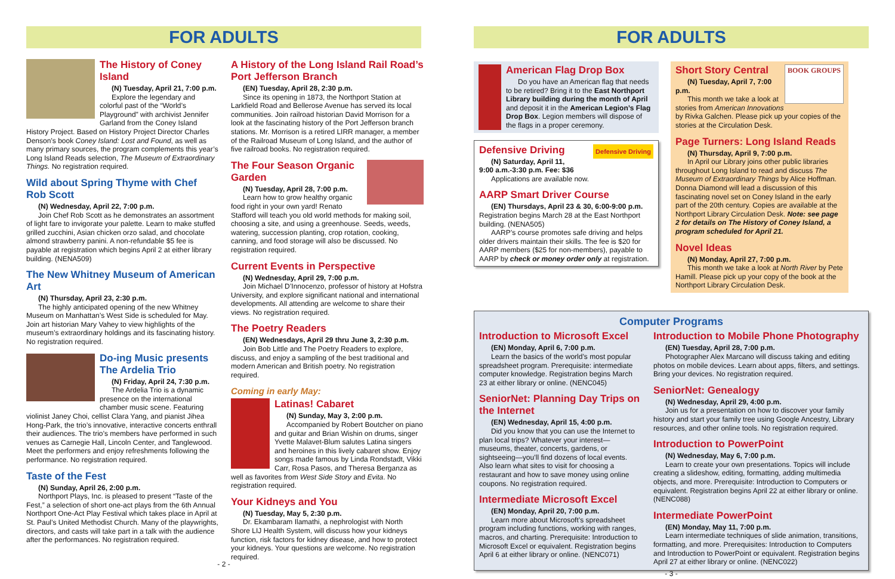FOR ADULTS
The History of Coney Island
(N) Tuesday, April 21, 7:00 p.m.
Explore the legendary and colorful past of the “World’s Playground” with archivist Jennifer Garland from the Coney Island History Project. Based on History Project Director Charles Denson’s book Coney Island: Lost and Found, as well as many primary sources, the program complements this year’s Long Island Reads selection, The Museum of Extraordinary Things. No registration required.
Wild about Spring Thyme with Chef Rob Scott
(N) Wednesday, April 22, 7:00 p.m.
Join Chef Rob Scott as he demonstrates an assortment of light fare to invigorate your palette. Learn to make stuffed grilled zucchini, Asian chicken orzo salad, and chocolate almond strawberry panini. A non-refundable $5 fee is payable at registration which begins April 2 at either library building. (NENA509)
The New Whitney Museum of American Art
(N) Thursday, April 23, 2:30 p.m.
The highly anticipated opening of the new Whitney Museum on Manhattan’s West Side is scheduled for May. Join art historian Mary Vahey to view highlights of the museum’s extraordinary holdings and its fascinating history. No registration required.
Do-ing Music presents The Ardelia Trio
(N) Friday, April 24, 7:30 p.m.
The Ardelia Trio is a dynamic presence on the international chamber music scene. Featuring violinist Janey Choi, cellist Clara Yang, and pianist Jihea Hong-Park, the trio’s innovative, interactive concerts enthrall their audiences. The trio’s members have performed in such venues as Carnegie Hall, Lincoln Center, and Tanglewood. Meet the performers and enjoy refreshments following the performance. No registration required.
Taste of the Fest
(N) Sunday, April 26, 2:00 p.m.
Northport Plays, Inc. is pleased to present “Taste of the Fest,” a selection of short one-act plays from the 6th Annual Northport One-Act Play Festival which takes place in April at St. Paul’s United Methodist Church. Many of the playwrights, directors, and casts will take part in a talk with the audience after the performances. No registration required.
A History of the Long Island Rail Road’s Port Jefferson Branch
(EN) Tuesday, April 28, 2:30 p.m.
Since its opening in 1873, the Northport Station at Larkfield Road and Bellerose Avenue has served its local communities. Join railroad historian David Morrison for a look at the fascinating history of the Port Jefferson branch stations. Mr. Morrison is a retired LIRR manager, a member of the Railroad Museum of Long Island, and the author of five railroad books. No registration required.
The Four Season Organic Garden
(N) Tuesday, April 28, 7:00 p.m.
Learn how to grow healthy organic food right in your own yard! Renato Stafford will teach you old world methods for making soil, choosing a site, and using a greenhouse. Seeds, weeds, watering, succession planting, crop rotation, cooking, canning, and food storage will also be discussed. No registration required.
Current Events in Perspective
(N) Wednesday, April 29, 7:00 p.m.
Join Michael D’Innocenzo, professor of history at Hofstra University, and explore significant national and international developments. All attending are welcome to share their views. No registration required.
The Poetry Readers
(EN) Wednesdays, April 29 thru June 3, 2:30 p.m.
Join Bob Little and The Poetry Readers to explore, discuss, and enjoy a sampling of the best traditional and modern American and British poetry. No registration required.
Coming in early May:
Latinas! Cabaret
(N) Sunday, May 3, 2:00 p.m.
Accompanied by Robert Boutcher on piano and guitar and Brian Wishin on drums, singer Yvette Malavet-Blum salutes Latina singers and heroines in this lively cabaret show. Enjoy songs made famous by Linda Rondstadt, Vikki Carr, Rosa Pasos, and Theresa Berganza as well as favorites from West Side Story and Evita. No registration required.
Your Kidneys and You
(N) Tuesday, May 5, 2:30 p.m.
Dr. Ekambaram Ilamathi, a nephrologist with North Shore LIJ Health System, will discuss how your kidneys function, risk factors for kidney disease, and how to protect your kidneys. Your questions are welcome. No registration required.
- 2 -
FOR ADULTS
American Flag Drop Box
Do you have an American flag that needs to be retired? Bring it to the East Northport Library building during the month of April and deposit it in the American Legion’s Flag Drop Box. Legion members will dispose of the flags in a proper ceremony.
Defensive Driving Defensive Driving
(N) Saturday, April 11,
9:00 a.m.-3:30 p.m. Fee: $36
Applications are available now.
AARP Smart Driver Course
(EN) Thursdays, April 23 & 30, 6:00-9:00 p.m.
Registration begins March 28 at the East Northport building. (NENA505)
AARP’s course promotes safe driving and helps older drivers maintain their skills. The fee is $20 for AARP members ($25 for non-members), payable to AARP by check or money order only at registration.
BOOK GROUPS
Short Story Central
(N) Tuesday, April 7, 7:00 p.m.
This month we take a look at stories from American Innovations by Rivka Galchen. Please pick up your copies of the stories at the Circulation Desk.
Page Turners: Long Island Reads
(N) Thursday, April 9, 7:00 p.m.
In April our Library joins other public libraries throughout Long Island to read and discuss The Museum of Extraordinary Things by Alice Hoffman. Donna Diamond will lead a discussion of this fascinating novel set on Coney Island in the early part of the 20th century. Copies are available at the Northport Library Circulation Desk. Note: see page 2 for details on The History of Coney Island, a program scheduled for April 21.
Novel Ideas
(N) Monday, April 27, 7:00 p.m.
This month we take a look at North River by Pete Hamill. Please pick up your copy of the book at the Northport Library Circulation Desk.
Computer Programs
Introduction to Microsoft Excel
(EN) Monday, April 6, 7:00 p.m.
Learn the basics of the world’s most popular spreadsheet program. Prerequisite: intermediate computer knowledge. Registration begins March 23 at either library or online. (NENC045)
SeniorNet: Planning Day Trips on the Internet
(EN) Wednesday, April 15, 4:00 p.m.
Did you know that you can use the Internet to plan local trips? Whatever your interest—museums, theater, concerts, gardens, or sightseeing—you’ll find dozens of local events. Also learn what sites to visit for choosing a restaurant and how to save money using online coupons. No registration required.
Intermediate Microsoft Excel
(EN) Monday, April 20, 7:00 p.m.
Learn more about Microsoft’s spreadsheet program including functions, working with ranges, macros, and charting. Prerequisite: Introduction to Microsoft Excel or equivalent. Registration begins April 6 at either library or online. (NENC071)
Introduction to Mobile Phone Photography
(EN) Tuesday, April 28, 7:00 p.m.
Photographer Alex Marcano will discuss taking and editing photos on mobile devices. Learn about apps, filters, and settings. Bring your devices. No registration required.
SeniorNet: Genealogy
(N) Wednesday, April 29, 4:00 p.m.
Join us for a presentation on how to discover your family history and start your family tree using Google Ancestry, Library resources, and other online tools. No registration required.
Introduction to PowerPoint
(N) Wednesday, May 6, 7:00 p.m.
Learn to create your own presentations. Topics will include creating a slideshow, editing, formatting, adding multimedia objects, and more. Prerequisite: Introduction to Computers or equivalent. Registration begins April 22 at either library or online. (NENC088)
Intermediate PowerPoint
(EN) Monday, May 11, 7:00 p.m.
Learn intermediate techniques of slide animation, transitions, formatting, and more. Prerequisites: Introduction to Computers and Introduction to PowerPoint or equivalent. Registration begins April 27 at either library or online. (NENC022)
- 3 -